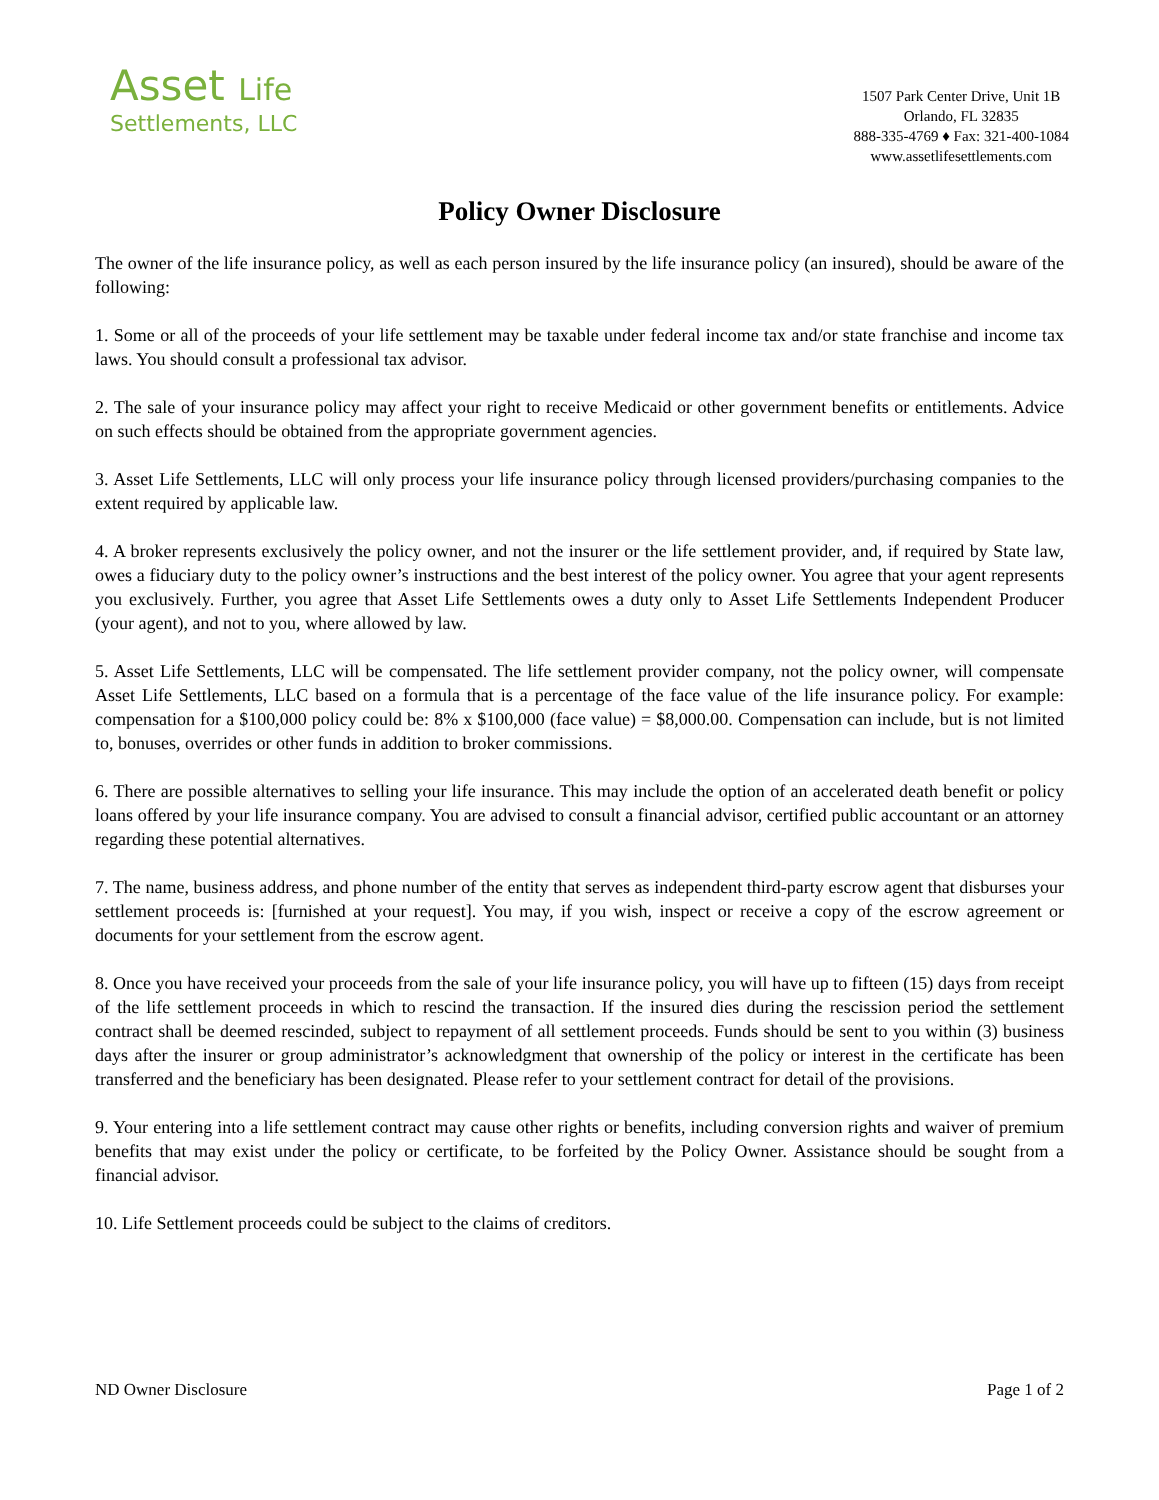Asset Life
Settlements, LLC
1507 Park Center Drive, Unit 1B
Orlando, FL 32835
888-335-4769 ♦ Fax: 321-400-1084
www.assetlifesettlements.com
Policy Owner Disclosure
The owner of the life insurance policy, as well as each person insured by the life insurance policy (an insured), should be aware of the following:
1. Some or all of the proceeds of your life settlement may be taxable under federal income tax and/or state franchise and income tax laws. You should consult a professional tax advisor.
2. The sale of your insurance policy may affect your right to receive Medicaid or other government benefits or entitlements. Advice on such effects should be obtained from the appropriate government agencies.
3. Asset Life Settlements, LLC will only process your life insurance policy through licensed providers/purchasing companies to the extent required by applicable law.
4. A broker represents exclusively the policy owner, and not the insurer or the life settlement provider, and, if required by State law, owes a fiduciary duty to the policy owner’s instructions and the best interest of the policy owner. You agree that your agent represents you exclusively. Further, you agree that Asset Life Settlements owes a duty only to Asset Life Settlements Independent Producer (your agent), and not to you, where allowed by law.
5. Asset Life Settlements, LLC will be compensated. The life settlement provider company, not the policy owner, will compensate Asset Life Settlements, LLC based on a formula that is a percentage of the face value of the life insurance policy. For example: compensation for a $100,000 policy could be: 8% x $100,000 (face value) = $8,000.00. Compensation can include, but is not limited to, bonuses, overrides or other funds in addition to broker commissions.
6. There are possible alternatives to selling your life insurance. This may include the option of an accelerated death benefit or policy loans offered by your life insurance company. You are advised to consult a financial advisor, certified public accountant or an attorney regarding these potential alternatives.
7. The name, business address, and phone number of the entity that serves as independent third-party escrow agent that disburses your settlement proceeds is: [furnished at your request]. You may, if you wish, inspect or receive a copy of the escrow agreement or documents for your settlement from the escrow agent.
8. Once you have received your proceeds from the sale of your life insurance policy, you will have up to fifteen (15) days from receipt of the life settlement proceeds in which to rescind the transaction. If the insured dies during the rescission period the settlement contract shall be deemed rescinded, subject to repayment of all settlement proceeds. Funds should be sent to you within (3) business days after the insurer or group administrator’s acknowledgment that ownership of the policy or interest in the certificate has been transferred and the beneficiary has been designated. Please refer to your settlement contract for detail of the provisions.
9. Your entering into a life settlement contract may cause other rights or benefits, including conversion rights and waiver of premium benefits that may exist under the policy or certificate, to be forfeited by the Policy Owner. Assistance should be sought from a financial advisor.
10. Life Settlement proceeds could be subject to the claims of creditors.
ND Owner Disclosure Page 1 of 2